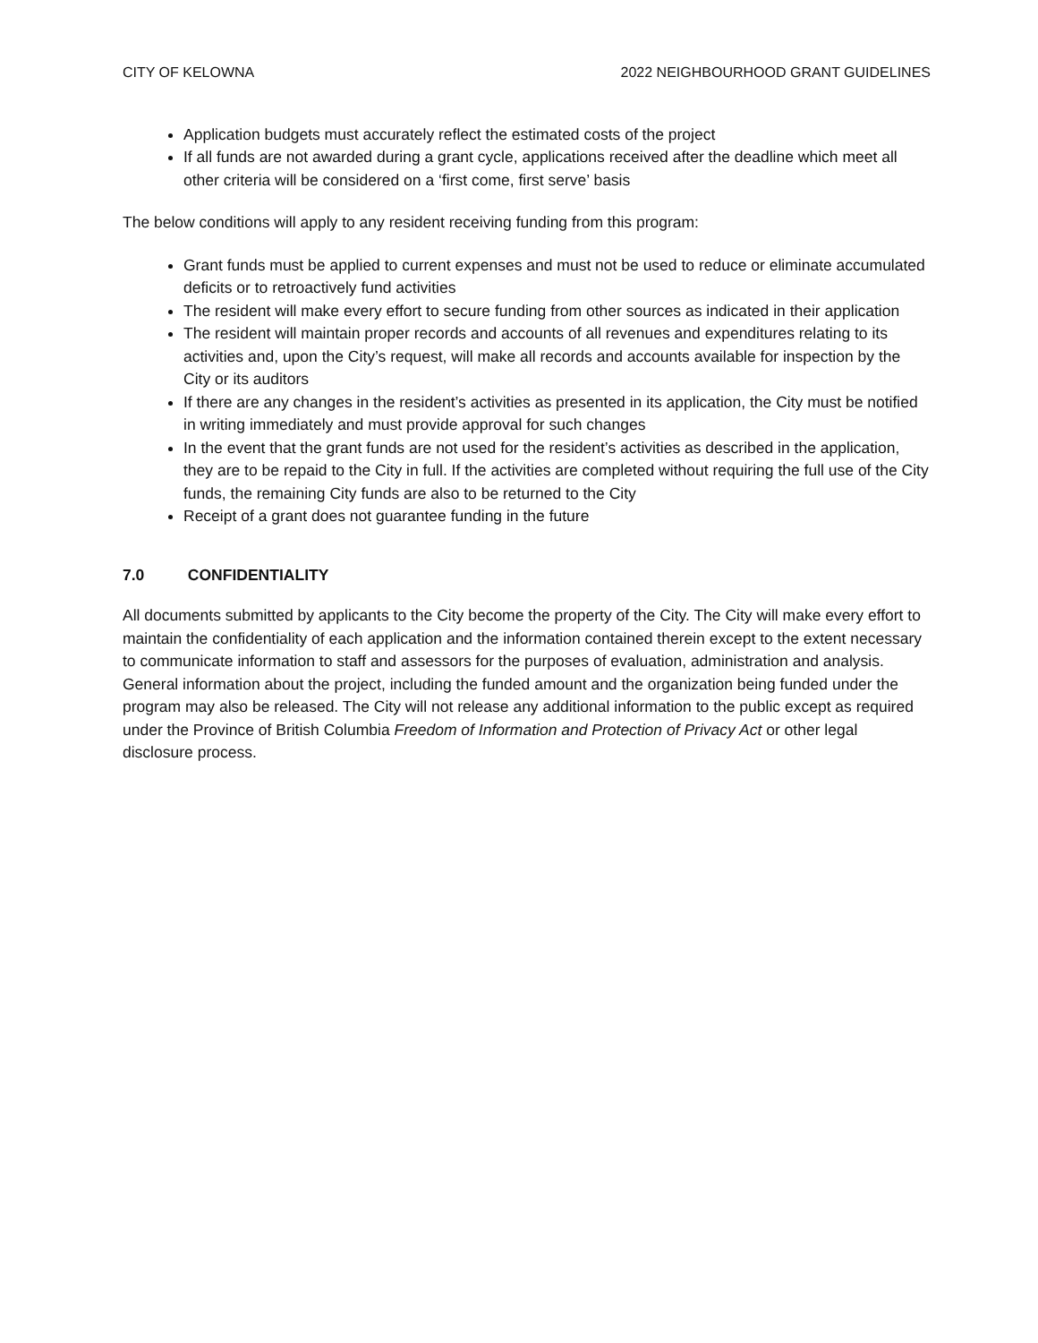CITY OF KELOWNA 2022 NEIGHBOURHOOD GRANT GUIDELINES
Application budgets must accurately reflect the estimated costs of the project
If all funds are not awarded during a grant cycle, applications received after the deadline which meet all other criteria will be considered on a ‘first come, first serve’ basis
The below conditions will apply to any resident receiving funding from this program:
Grant funds must be applied to current expenses and must not be used to reduce or eliminate accumulated deficits or to retroactively fund activities
The resident will make every effort to secure funding from other sources as indicated in their application
The resident will maintain proper records and accounts of all revenues and expenditures relating to its activities and, upon the City’s request, will make all records and accounts available for inspection by the City or its auditors
If there are any changes in the resident’s activities as presented in its application, the City must be notified in writing immediately and must provide approval for such changes
In the event that the grant funds are not used for the resident’s activities as described in the application, they are to be repaid to the City in full. If the activities are completed without requiring the full use of the City funds, the remaining City funds are also to be returned to the City
Receipt of a grant does not guarantee funding in the future
7.0 CONFIDENTIALITY
All documents submitted by applicants to the City become the property of the City. The City will make every effort to maintain the confidentiality of each application and the information contained therein except to the extent necessary to communicate information to staff and assessors for the purposes of evaluation, administration and analysis. General information about the project, including the funded amount and the organization being funded under the program may also be released. The City will not release any additional information to the public except as required under the Province of British Columbia Freedom of Information and Protection of Privacy Act or other legal disclosure process.